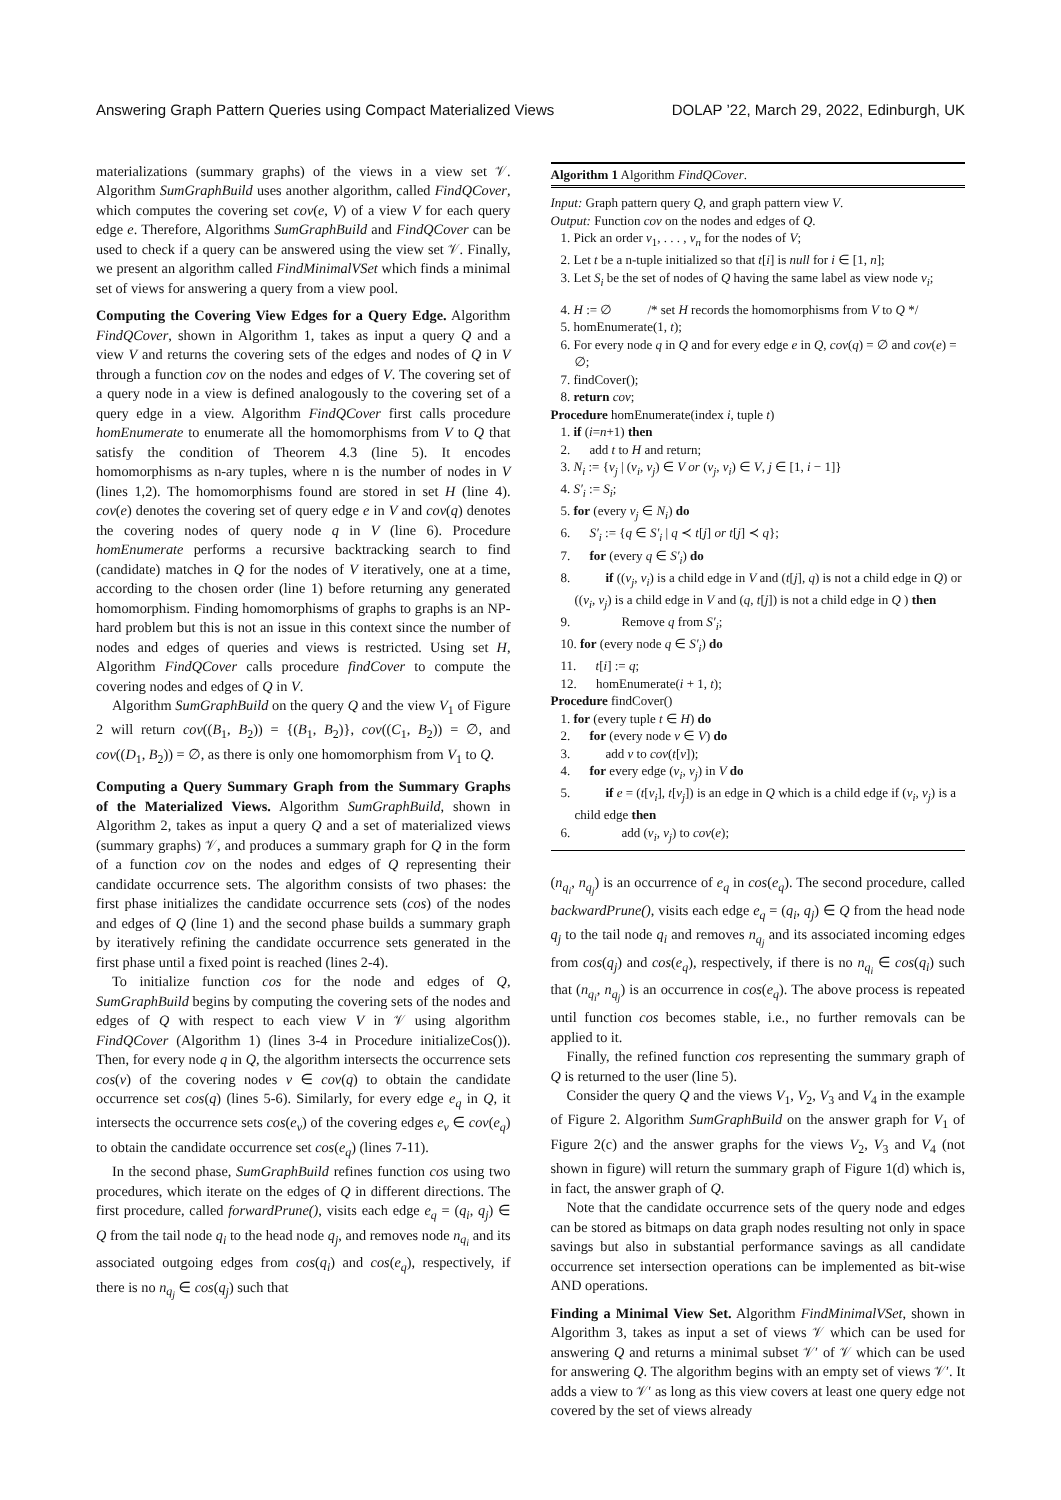Answering Graph Pattern Queries using Compact Materialized Views DOLAP ’22, March 29, 2022, Edinburgh, UK
materializations (summary graphs) of the views in a view set 𝒱. Algorithm SumGraphBuild uses another algorithm, called FindQCover, which computes the covering set cov(e, V) of a view V for each query edge e. Therefore, Algorithms SumGraphBuild and FindQCover can be used to check if a query can be answered using the view set 𝒱. Finally, we present an algorithm called FindMinimalVSet which finds a minimal set of views for answering a query from a view pool.
Computing the Covering View Edges for a Query Edge. Algorithm FindQCover, shown in Algorithm 1, takes as input a query Q and a view V and returns the covering sets of the edges and nodes of Q in V through a function cov on the nodes and edges of V. The covering set of a query node in a view is defined analogously to the covering set of a query edge in a view. Algorithm FindQCover first calls procedure homEnumerate to enumerate all the homomorphisms from V to Q that satisfy the condition of Theorem 4.3 (line 5). It encodes homomorphisms as n-ary tuples, where n is the number of nodes in V (lines 1,2). The homomorphisms found are stored in set H (line 4). cov(e) denotes the covering set of query edge e in V and cov(q) denotes the covering nodes of query node q in V (line 6). Procedure homEnumerate performs a recursive backtracking search to find (candidate) matches in Q for the nodes of V iteratively, one at a time, according to the chosen order (line 1) before returning any generated homomorphism. Finding homomorphisms of graphs to graphs is an NP-hard problem but this is not an issue in this context since the number of nodes and edges of queries and views is restricted. Using set H, Algorithm FindQCover calls procedure findCover to compute the covering nodes and edges of Q in V.
Algorithm SumGraphBuild on the query Q and the view V<sub>1</sub> of Figure 2 will return cov((B<sub>1</sub>, B<sub>2</sub>)) = {(B<sub>1</sub>, B<sub>2</sub>)}, cov((C<sub>1</sub>, B<sub>2</sub>)) = ∅, and cov((D<sub>1</sub>, B<sub>2</sub>)) = ∅, as there is only one homomorphism from V<sub>1</sub> to Q.
Computing a Query Summary Graph from the Summary Graphs of the Materialized Views. Algorithm SumGraphBuild, shown in Algorithm 2, takes as input a query Q and a set of materialized views (summary graphs) 𝒱, and produces a summary graph for Q in the form of a function cov on the nodes and edges of Q representing their candidate occurrence sets. The algorithm consists of two phases: the first phase initializes the candidate occurrence sets (cos) of the nodes and edges of Q (line 1) and the second phase builds a summary graph by iteratively refining the candidate occurrence sets generated in the first phase until a fixed point is reached (lines 2-4).
To initialize function cos for the node and edges of Q, SumGraphBuild begins by computing the covering sets of the nodes and edges of Q with respect to each view V in 𝒱 using algorithm FindQCover (Algorithm 1) (lines 3-4 in Procedure initializeCos()). Then, for every node q in Q, the algorithm intersects the occurrence sets cos(v) of the covering nodes v ∈ cov(q) to obtain the candidate occurrence set cos(q) (lines 5-6). Similarly, for every edge e<sub>q</sub> in Q, it intersects the occurrence sets cos(e<sub>v</sub>) of the covering edges e<sub>v</sub> ∈ cov(e<sub>q</sub>) to obtain the candidate occurrence set cos(e<sub>q</sub>) (lines 7-11).
In the second phase, SumGraphBuild refines function cos using two procedures, which iterate on the edges of Q in different directions. The first procedure, called forwardPrune(), visits each edge e<sub>q</sub> = (q<sub>i</sub>, q<sub>j</sub>) ∈ Q from the tail node q<sub>i</sub> to the head node q<sub>j</sub>, and removes node n<sub>q<sub>i</sub></sub> and its associated outgoing edges from cos(q<sub>i</sub>) and cos(e<sub>q</sub>), respectively, if there is no n<sub>q<sub>j</sub></sub> ∈ cos(q<sub>j</sub>) such that
Algorithm 1 Algorithm FindQCover.
Input: Graph pattern query Q, and graph pattern view V.
Output: Function cov on the nodes and edges of Q.
1. Pick an order v<sub>1</sub>, . . . , v<sub>n</sub> for the nodes of V;
2. Let t be a n-tuple initialized so that t[i] is null for i ∈ [1, n];
3. Let S<sub>i</sub> be the set of nodes of Q having the same label as view node v<sub>i</sub>;
4. H := ∅ /* set H records the homomorphisms from V to Q */
5. homEnumerate(1, t);
6. For every node q in Q and for every edge e in Q, cov(q) = ∅ and cov(e) = ∅;
7. findCover();
8. return cov;
Procedure homEnumerate(index i, tuple t)
1. if (i=n+1) then
2. add t to H and return;
3. N<sub>i</sub> := {v<sub>j</sub> | (v<sub>i</sub>, v<sub>j</sub>) ∈ V or (v<sub>j</sub>, v<sub>i</sub>) ∈ V, j ∈ [1, i − 1]}
4. S′<sub>i</sub> := S<sub>i</sub>;
5. for (every v<sub>j</sub> ∈ N<sub>i</sub>) do
6. S′<sub>i</sub> := {q ∈ S′<sub>i</sub> | q ≺ t[j] or t[j] ≺ q};
7. for (every q ∈ S′<sub>i</sub>) do
8. if ((v<sub>j</sub>, v<sub>i</sub>) is a child edge in V and (t[j], q) is not a child edge in Q) or ((v<sub>i</sub>, v<sub>j</sub>) is a child edge in V and (q, t[j]) is not a child edge in Q ) then
9. Remove q from S′<sub>i</sub>;
10. for (every node q ∈ S′<sub>i</sub>) do
11. t[i] := q;
12. homEnumerate(i + 1, t);
Procedure findCover()
1. for (every tuple t ∈ H) do
2. for (every node v ∈ V) do
3. add v to cov(t[v]);
4. for every edge (v<sub>i</sub>, v<sub>j</sub>) in V do
5. if e = (t[v<sub>i</sub>], t[v<sub>j</sub>]) is an edge in Q which is a child edge if (v<sub>i</sub>, v<sub>j</sub>) is a child edge then
6. add (v<sub>i</sub>, v<sub>j</sub>) to cov(e);
(n<sub>q<sub>i</sub></sub>, n<sub>q<sub>j</sub></sub>) is an occurrence of e<sub>q</sub> in cos(e<sub>q</sub>). The second procedure, called backwardPrune(), visits each edge e<sub>q</sub> = (q<sub>i</sub>, q<sub>j</sub>) ∈ Q from the head node q<sub>j</sub> to the tail node q<sub>i</sub> and removes n<sub>q<sub>j</sub></sub> and its associated incoming edges from cos(q<sub>j</sub>) and cos(e<sub>q</sub>), respectively, if there is no n<sub>q<sub>i</sub></sub> ∈ cos(q<sub>i</sub>) such that (n<sub>q<sub>i</sub></sub>, n<sub>q<sub>j</sub></sub>) is an occurrence in cos(e<sub>q</sub>). The above process is repeated until function cos becomes stable, i.e., no further removals can be applied to it.
Finally, the refined function cos representing the summary graph of Q is returned to the user (line 5).
Consider the query Q and the views V<sub>1</sub>, V<sub>2</sub>, V<sub>3</sub> and V<sub>4</sub> in the example of Figure 2. Algorithm SumGraphBuild on the answer graph for V<sub>1</sub> of Figure 2(c) and the answer graphs for the views V<sub>2</sub>, V<sub>3</sub> and V<sub>4</sub> (not shown in figure) will return the summary graph of Figure 1(d) which is, in fact, the answer graph of Q.
Note that the candidate occurrence sets of the query node and edges can be stored as bitmaps on data graph nodes resulting not only in space savings but also in substantial performance savings as all candidate occurrence set intersection operations can be implemented as bit-wise AND operations.
Finding a Minimal View Set. Algorithm FindMinimalVSet, shown in Algorithm 3, takes as input a set of views 𝒱 which can be used for answering Q and returns a minimal subset 𝒱′ of 𝒱 which can be used for answering Q. The algorithm begins with an empty set of views 𝒱′. It adds a view to 𝒱′ as long as this view covers at least one query edge not covered by the set of views already